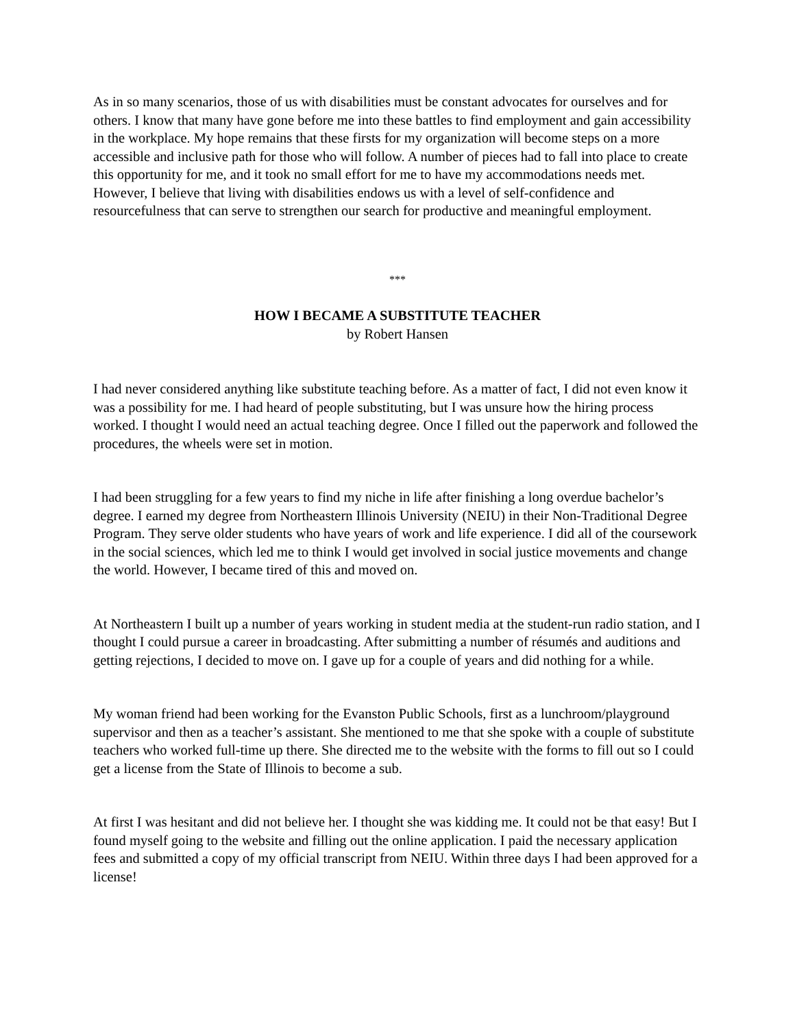As in so many scenarios, those of us with disabilities must be constant advocates for ourselves and for others. I know that many have gone before me into these battles to find employment and gain accessibility in the workplace. My hope remains that these firsts for my organization will become steps on a more accessible and inclusive path for those who will follow. A number of pieces had to fall into place to create this opportunity for me, and it took no small effort for me to have my accommodations needs met. However, I believe that living with disabilities endows us with a level of self-confidence and resourcefulness that can serve to strengthen our search for productive and meaningful employment.
***
HOW I BECAME A SUBSTITUTE TEACHER
by Robert Hansen
I had never considered anything like substitute teaching before. As a matter of fact, I did not even know it was a possibility for me. I had heard of people substituting, but I was unsure how the hiring process worked. I thought I would need an actual teaching degree. Once I filled out the paperwork and followed the procedures, the wheels were set in motion.
I had been struggling for a few years to find my niche in life after finishing a long overdue bachelor’s degree. I earned my degree from Northeastern Illinois University (NEIU) in their Non-Traditional Degree Program. They serve older students who have years of work and life experience. I did all of the coursework in the social sciences, which led me to think I would get involved in social justice movements and change the world. However, I became tired of this and moved on.
At Northeastern I built up a number of years working in student media at the student-run radio station, and I thought I could pursue a career in broadcasting. After submitting a number of résumés and auditions and getting rejections, I decided to move on. I gave up for a couple of years and did nothing for a while.
My woman friend had been working for the Evanston Public Schools, first as a lunchroom/playground supervisor and then as a teacher’s assistant. She mentioned to me that she spoke with a couple of substitute teachers who worked full-time up there. She directed me to the website with the forms to fill out so I could get a license from the State of Illinois to become a sub.
At first I was hesitant and did not believe her. I thought she was kidding me. It could not be that easy! But I found myself going to the website and filling out the online application. I paid the necessary application fees and submitted a copy of my official transcript from NEIU. Within three days I had been approved for a license!